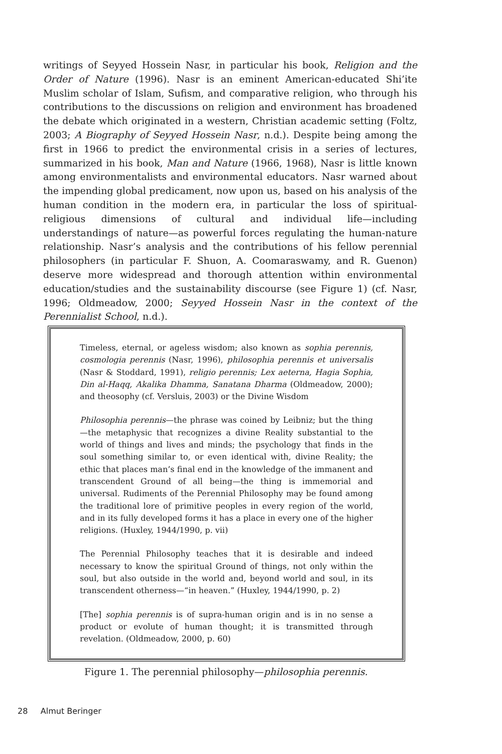writings of Seyyed Hossein Nasr, in particular his book, Religion and the Order of Nature (1996). Nasr is an eminent American-educated Shi’ite Muslim scholar of Islam, Sufism, and comparative religion, who through his contributions to the discussions on religion and environment has broadened the debate which originated in a western, Christian academic setting (Foltz, 2003; A Biography of Seyyed Hossein Nasr, n.d.). Despite being among the first in 1966 to predict the environmental crisis in a series of lectures, summarized in his book, Man and Nature (1966, 1968), Nasr is little known among environmentalists and environmental educators. Nasr warned about the impending global predicament, now upon us, based on his analysis of the human condition in the modern era, in particular the loss of spiritual-religious dimensions of cultural and individual life—including understandings of nature—as powerful forces regulating the human-nature relationship. Nasr’s analysis and the contributions of his fellow perennial philosophers (in particular F. Shuon, A. Coomaraswamy, and R. Guenon) deserve more widespread and thorough attention within environmental education/studies and the sustainability discourse (see Figure 1) (cf. Nasr, 1996; Oldmeadow, 2000; Seyyed Hossein Nasr in the context of the Perennialist School, n.d.).
Timeless, eternal, or ageless wisdom; also known as sophia perennis, cosmologia perennis (Nasr, 1996), philosophia perennis et universalis (Nasr & Stoddard, 1991), religio perennis; Lex aeterna, Hagia Sophia, Din al-Haqq, Akalika Dhamma, Sanatana Dharma (Oldmeadow, 2000); and theosophy (cf. Versluis, 2003) or the Divine Wisdom
Philosophia perennis—the phrase was coined by Leibniz; but the thing—the metaphysic that recognizes a divine Reality substantial to the world of things and lives and minds; the psychology that finds in the soul something similar to, or even identical with, divine Reality; the ethic that places man’s final end in the knowledge of the immanent and transcendent Ground of all being—the thing is immemorial and universal. Rudiments of the Perennial Philosophy may be found among the traditional lore of primitive peoples in every region of the world, and in its fully developed forms it has a place in every one of the higher religions. (Huxley, 1944/1990, p. vii)
The Perennial Philosophy teaches that it is desirable and indeed necessary to know the spiritual Ground of things, not only within the soul, but also outside in the world and, beyond world and soul, in its transcendent otherness—“in heaven.” (Huxley, 1944/1990, p. 2)
[The] sophia perennis is of supra-human origin and is in no sense a product or evolute of human thought; it is transmitted through revelation. (Oldmeadow, 2000, p. 60)
Figure 1. The perennial philosophy—philosophia perennis.
28 Almut Beringer